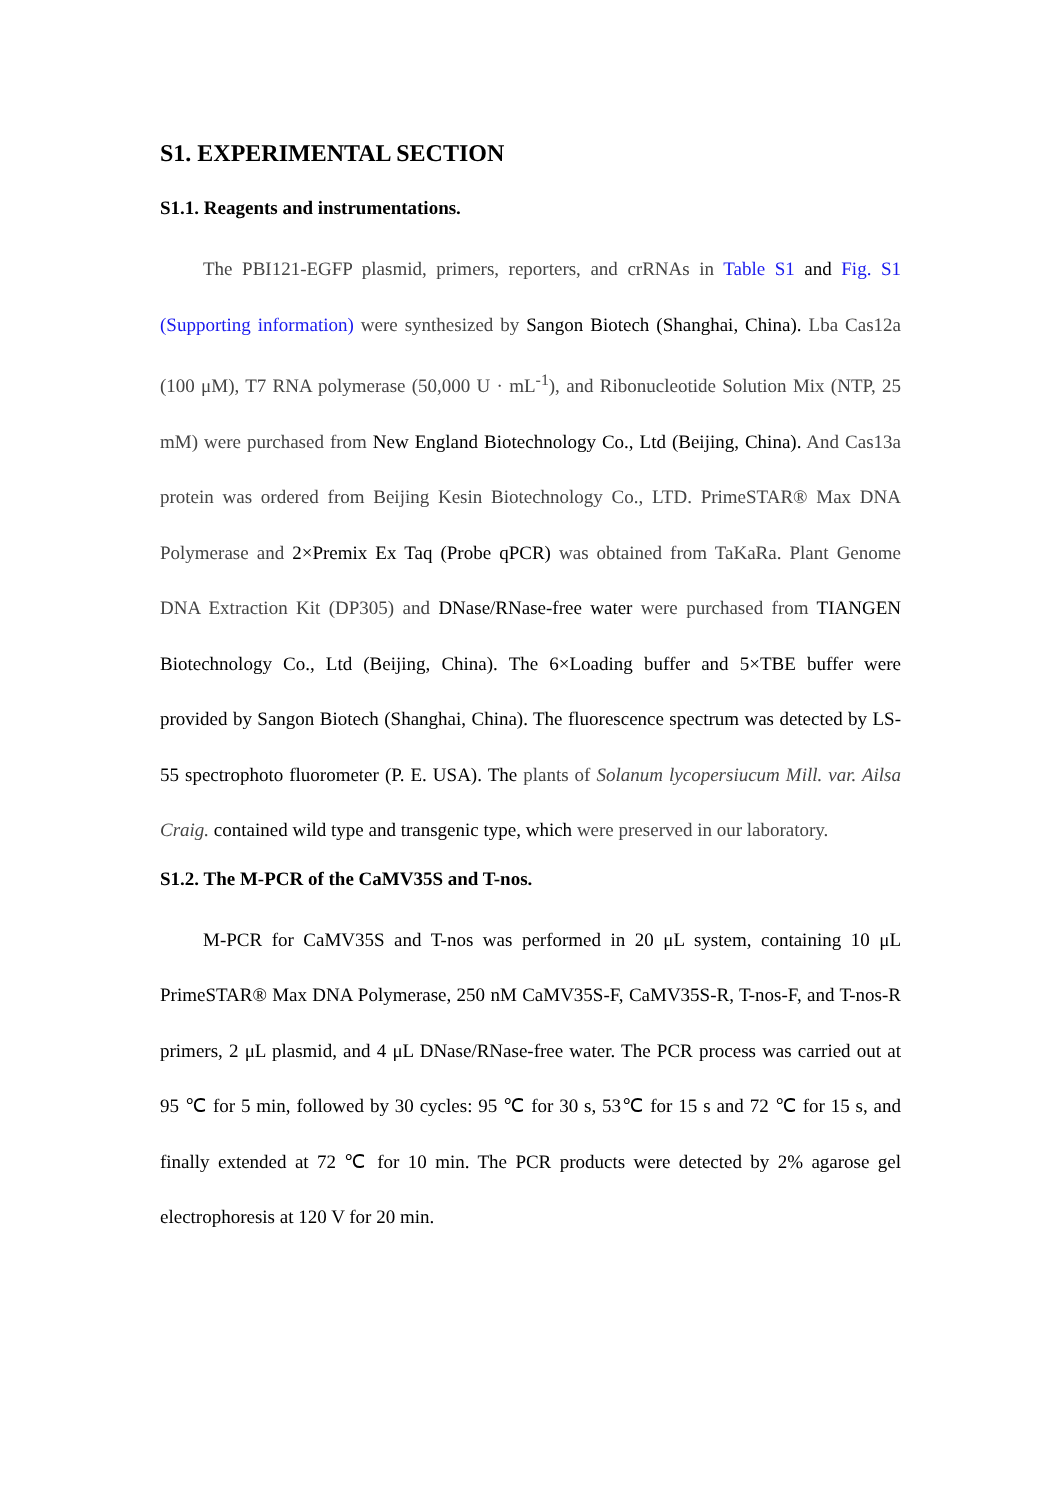S1. EXPERIMENTAL SECTION
S1.1. Reagents and instrumentations.
The PBI121-EGFP plasmid, primers, reporters, and crRNAs in Table S1 and Fig. S1 (Supporting information) were synthesized by Sangon Biotech (Shanghai, China). Lba Cas12a (100 μM), T7 RNA polymerase (50,000 U · mL<sup>-1</sup>), and Ribonucleotide Solution Mix (NTP, 25 mM) were purchased from New England Biotechnology Co., Ltd (Beijing, China). And Cas13a protein was ordered from Beijing Kesin Biotechnology Co., LTD. PrimeSTAR® Max DNA Polymerase and 2×Premix Ex Taq (Probe qPCR) was obtained from TaKaRa. Plant Genome DNA Extraction Kit (DP305) and DNase/RNase-free water were purchased from TIANGEN Biotechnology Co., Ltd (Beijing, China). The 6×Loading buffer and 5×TBE buffer were provided by Sangon Biotech (Shanghai, China). The fluorescence spectrum was detected by LS-55 spectrophoto fluorometer (P. E. USA). The plants of Solanum lycopersiucum Mill. var. Ailsa Craig. contained wild type and transgenic type, which were preserved in our laboratory.
S1.2. The M-PCR of the CaMV35S and T-nos.
M-PCR for CaMV35S and T-nos was performed in 20 μL system, containing 10 μL PrimeSTAR® Max DNA Polymerase, 250 nM CaMV35S-F, CaMV35S-R, T-nos-F, and T-nos-R primers, 2 μL plasmid, and 4 μL DNase/RNase-free water. The PCR process was carried out at 95 ℃ for 5 min, followed by 30 cycles: 95 ℃ for 30 s, 53℃ for 15 s and 72 ℃ for 15 s, and finally extended at 72 ℃ for 10 min. The PCR products were detected by 2% agarose gel electrophoresis at 120 V for 20 min.